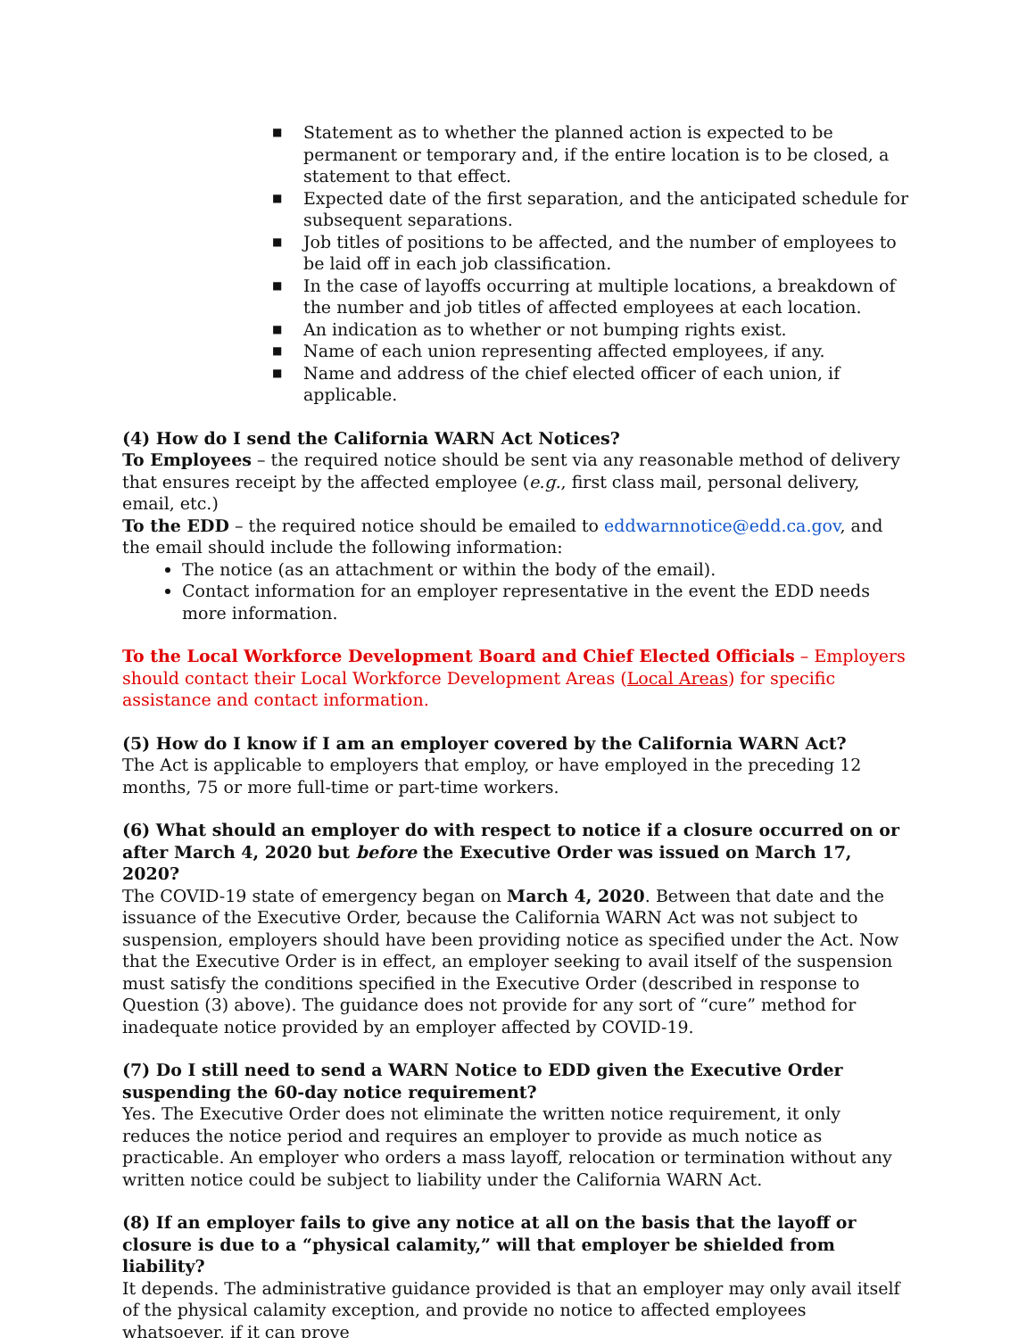■ Statement as to whether the planned action is expected to be permanent or temporary and, if the entire location is to be closed, a statement to that effect.
■ Expected date of the first separation, and the anticipated schedule for subsequent separations.
■ Job titles of positions to be affected, and the number of employees to be laid off in each job classification.
■ In the case of layoffs occurring at multiple locations, a breakdown of the number and job titles of affected employees at each location.
■ An indication as to whether or not bumping rights exist.
■ Name of each union representing affected employees, if any.
■ Name and address of the chief elected officer of each union, if applicable.
(4) How do I send the California WARN Act Notices?
To Employees – the required notice should be sent via any reasonable method of delivery that ensures receipt by the affected employee (e.g., first class mail, personal delivery, email, etc.)
To the EDD – the required notice should be emailed to eddwarnnotice@edd.ca.gov, and the email should include the following information:
The notice (as an attachment or within the body of the email).
Contact information for an employer representative in the event the EDD needs more information.
To the Local Workforce Development Board and Chief Elected Officials – Employers should contact their Local Workforce Development Areas (Local Areas) for specific assistance and contact information.
(5) How do I know if I am an employer covered by the California WARN Act?
The Act is applicable to employers that employ, or have employed in the preceding 12 months, 75 or more full-time or part-time workers.
(6) What should an employer do with respect to notice if a closure occurred on or after March 4, 2020 but before the Executive Order was issued on March 17, 2020?
The COVID-19 state of emergency began on March 4, 2020. Between that date and the issuance of the Executive Order, because the California WARN Act was not subject to suspension, employers should have been providing notice as specified under the Act. Now that the Executive Order is in effect, an employer seeking to avail itself of the suspension must satisfy the conditions specified in the Executive Order (described in response to Question (3) above). The guidance does not provide for any sort of “cure” method for inadequate notice provided by an employer affected by COVID-19.
(7) Do I still need to send a WARN Notice to EDD given the Executive Order suspending the 60-day notice requirement?
Yes. The Executive Order does not eliminate the written notice requirement, it only reduces the notice period and requires an employer to provide as much notice as practicable. An employer who orders a mass layoff, relocation or termination without any written notice could be subject to liability under the California WARN Act.
(8) If an employer fails to give any notice at all on the basis that the layoff or closure is due to a “physical calamity,” will that employer be shielded from liability?
It depends. The administrative guidance provided is that an employer may only avail itself of the physical calamity exception, and provide no notice to affected employees whatsoever, if it can prove